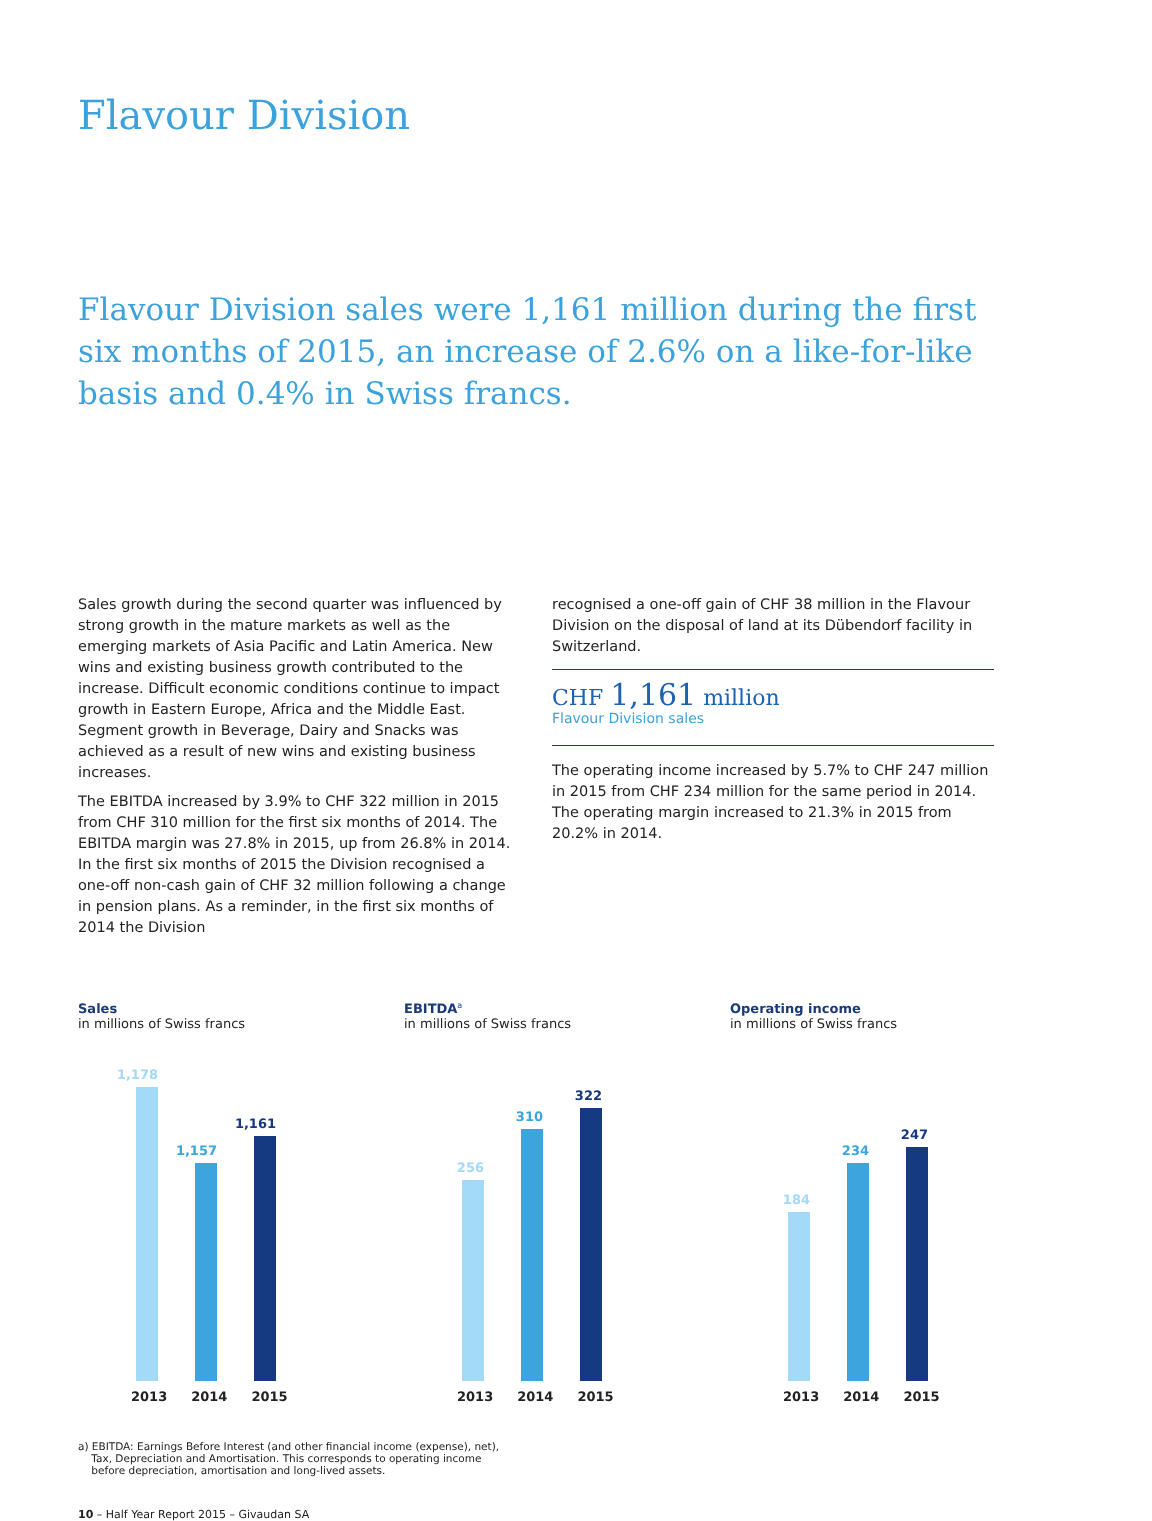Flavour Division
Flavour Division sales were 1,161 million during the first six months of 2015, an increase of 2.6% on a like-for-like basis and 0.4% in Swiss francs.
Sales growth during the second quarter was influenced by strong growth in the mature markets as well as the emerging markets of Asia Pacific and Latin America. New wins and existing business growth contributed to the increase. Difficult economic conditions continue to impact growth in Eastern Europe, Africa and the Middle East. Segment growth in Beverage, Dairy and Snacks was achieved as a result of new wins and existing business increases.
The EBITDA increased by 3.9% to CHF 322 million in 2015 from CHF 310 million for the first six months of 2014. The EBITDA margin was 27.8% in 2015, up from 26.8% in 2014. In the first six months of 2015 the Division recognised a one-off non-cash gain of CHF 32 million following a change in pension plans. As a reminder, in the first six months of 2014 the Division
recognised a one-off gain of CHF 38 million in the Flavour Division on the disposal of land at its Dübendorf facility in Switzerland.
CHF 1,161 million
Flavour Division sales
The operating income increased by 5.7% to CHF 247 million in 2015 from CHF 234 million for the same period in 2014. The operating margin increased to 21.3% in 2015 from 20.2% in 2014.
Sales
in millions of Swiss francs
1,178
1,157
1,161
2013 2014 2015
EBITDA<sup>a</sup>
in millions of Swiss francs
256
310
322
2013 2014 2015
Operating income
in millions of Swiss francs
184
234
247
2013 2014 2015
a) EBITDA: Earnings Before Interest (and other financial income (expense), net),
Tax, Depreciation and Amortisation. This corresponds to operating income
before depreciation, amortisation and long-lived assets.
10 – Half Year Report 2015 – Givaudan SA